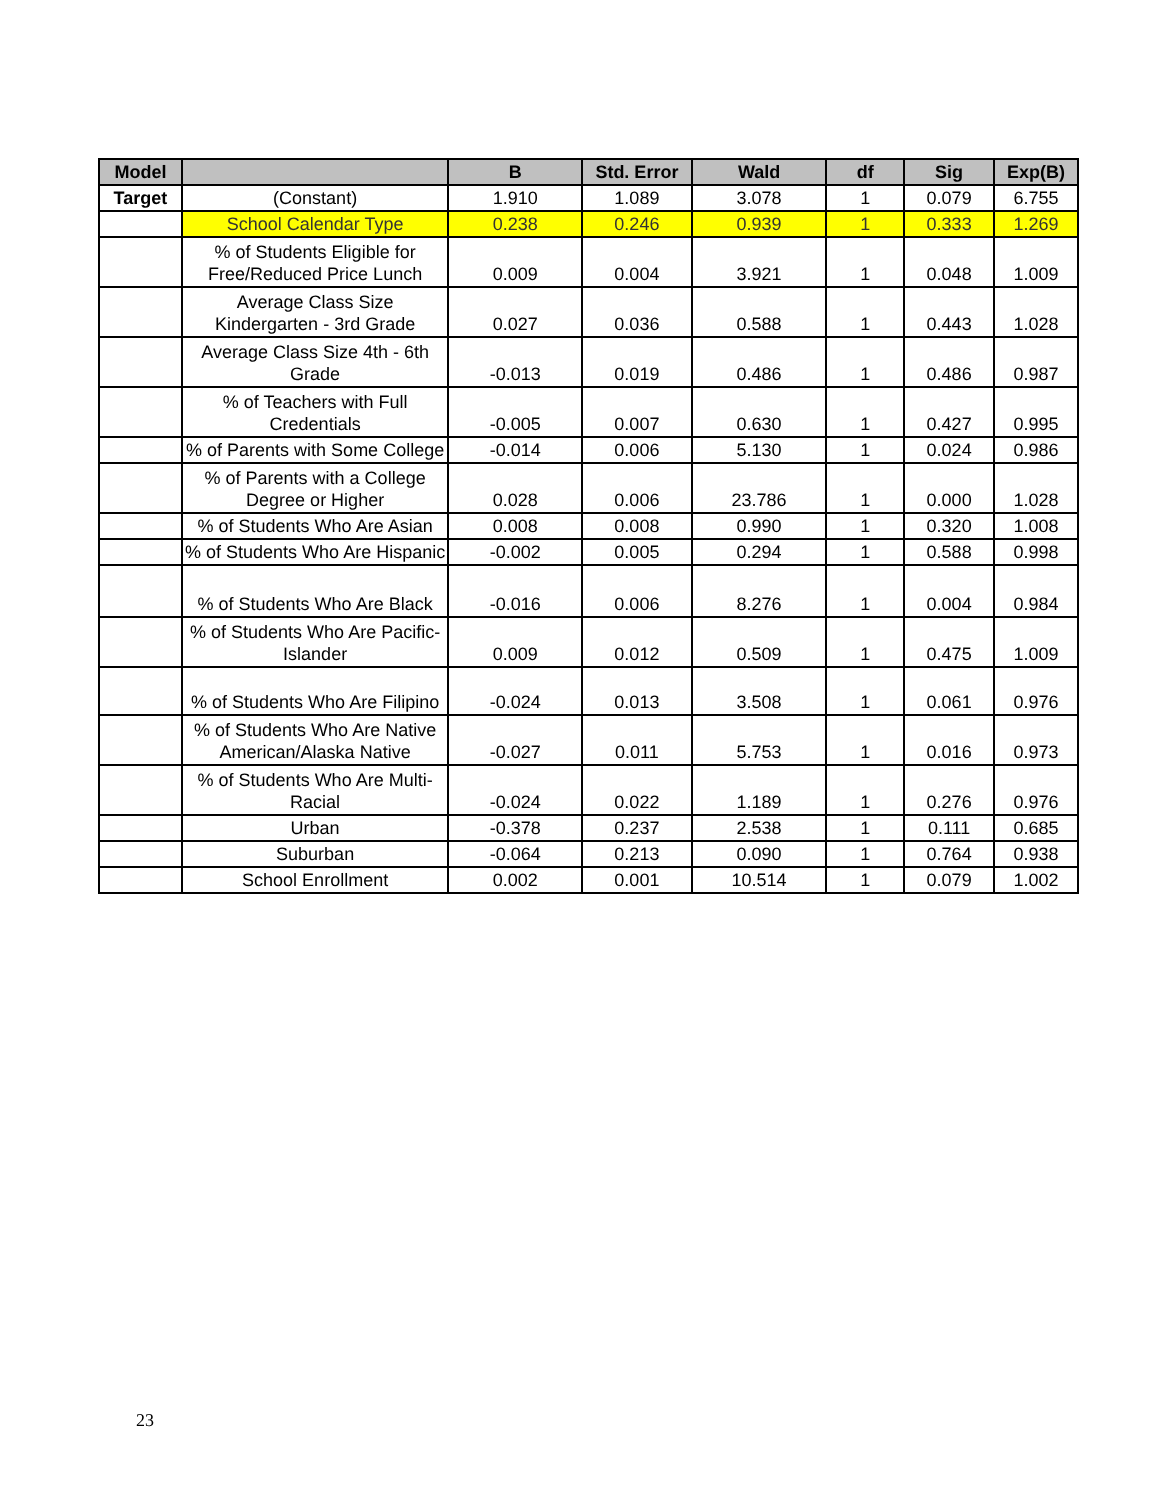| Model | | B | Std. Error | Wald | df | Sig | Exp(B) |
| --- | --- | --- | --- | --- | --- | --- | --- |
| Target | (Constant) | 1.910 | 1.089 | 3.078 | 1 | 0.079 | 6.755 |
| | School Calendar Type | 0.238 | 0.246 | 0.939 | 1 | 0.333 | 1.269 |
| | % of Students Eligible for Free/Reduced Price Lunch | 0.009 | 0.004 | 3.921 | 1 | 0.048 | 1.009 |
| | Average Class Size Kindergarten - 3rd Grade | 0.027 | 0.036 | 0.588 | 1 | 0.443 | 1.028 |
| | Average Class Size 4th - 6th Grade | -0.013 | 0.019 | 0.486 | 1 | 0.486 | 0.987 |
| | % of Teachers with Full Credentials | -0.005 | 0.007 | 0.630 | 1 | 0.427 | 0.995 |
| | % of Parents with Some College | -0.014 | 0.006 | 5.130 | 1 | 0.024 | 0.986 |
| | % of Parents with a College Degree or Higher | 0.028 | 0.006 | 23.786 | 1 | 0.000 | 1.028 |
| | % of Students Who Are Asian | 0.008 | 0.008 | 0.990 | 1 | 0.320 | 1.008 |
| | % of Students Who Are Hispanic | -0.002 | 0.005 | 0.294 | 1 | 0.588 | 0.998 |
| | % of Students Who Are Black | -0.016 | 0.006 | 8.276 | 1 | 0.004 | 0.984 |
| | % of Students Who Are Pacific-Islander | 0.009 | 0.012 | 0.509 | 1 | 0.475 | 1.009 |
| | % of Students Who Are Filipino | -0.024 | 0.013 | 3.508 | 1 | 0.061 | 0.976 |
| | % of Students Who Are Native American/Alaska Native | -0.027 | 0.011 | 5.753 | 1 | 0.016 | 0.973 |
| | % of Students Who Are Multi-Racial | -0.024 | 0.022 | 1.189 | 1 | 0.276 | 0.976 |
| | Urban | -0.378 | 0.237 | 2.538 | 1 | 0.111 | 0.685 |
| | Suburban | -0.064 | 0.213 | 0.090 | 1 | 0.764 | 0.938 |
| | School Enrollment | 0.002 | 0.001 | 10.514 | 1 | 0.079 | 1.002 |
23